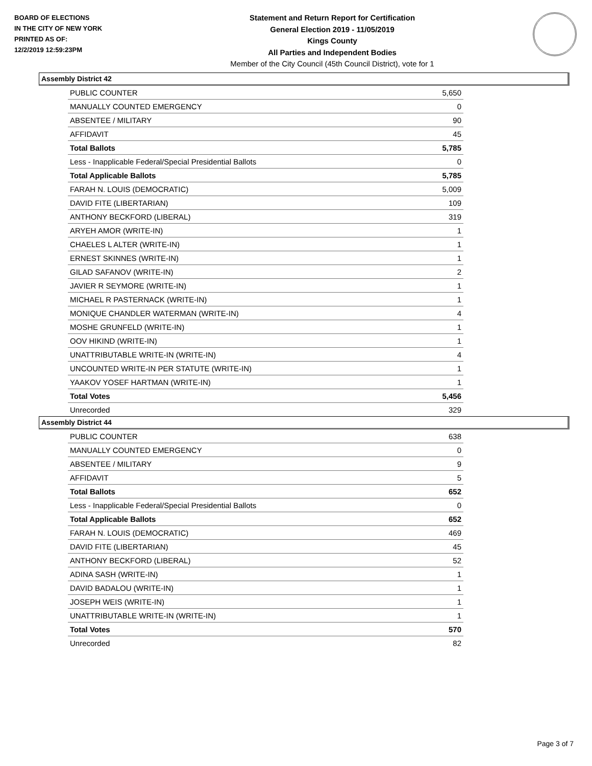BOARD OF ELECTIONS
IN THE CITY OF NEW YORK
PRINTED AS OF:
12/2/2019 12:59:23PM
Statement and Return Report for Certification
General Election 2019 - 11/05/2019
Kings County
All Parties and Independent Bodies
Member of the City Council (45th Council District), vote for 1
Assembly District 42
| PUBLIC COUNTER | 5,650 |
| MANUALLY COUNTED EMERGENCY | 0 |
| ABSENTEE / MILITARY | 90 |
| AFFIDAVIT | 45 |
| Total Ballots | 5,785 |
| Less - Inapplicable Federal/Special Presidential Ballots | 0 |
| Total Applicable Ballots | 5,785 |
| FARAH N. LOUIS (DEMOCRATIC) | 5,009 |
| DAVID FITE (LIBERTARIAN) | 109 |
| ANTHONY BECKFORD (LIBERAL) | 319 |
| ARYEH AMOR (WRITE-IN) | 1 |
| CHAELES L ALTER (WRITE-IN) | 1 |
| ERNEST SKINNES (WRITE-IN) | 1 |
| GILAD SAFANOV (WRITE-IN) | 2 |
| JAVIER R SEYMORE (WRITE-IN) | 1 |
| MICHAEL R PASTERNACK (WRITE-IN) | 1 |
| MONIQUE CHANDLER WATERMAN (WRITE-IN) | 4 |
| MOSHE GRUNFELD (WRITE-IN) | 1 |
| OOV HIKIND (WRITE-IN) | 1 |
| UNATTRIBUTABLE WRITE-IN (WRITE-IN) | 4 |
| UNCOUNTED WRITE-IN PER STATUTE (WRITE-IN) | 1 |
| YAAKOV YOSEF HARTMAN (WRITE-IN) | 1 |
| Total Votes | 5,456 |
| Unrecorded | 329 |
Assembly District 44
| PUBLIC COUNTER | 638 |
| MANUALLY COUNTED EMERGENCY | 0 |
| ABSENTEE / MILITARY | 9 |
| AFFIDAVIT | 5 |
| Total Ballots | 652 |
| Less - Inapplicable Federal/Special Presidential Ballots | 0 |
| Total Applicable Ballots | 652 |
| FARAH N. LOUIS (DEMOCRATIC) | 469 |
| DAVID FITE (LIBERTARIAN) | 45 |
| ANTHONY BECKFORD (LIBERAL) | 52 |
| ADINA SASH (WRITE-IN) | 1 |
| DAVID BADALOU (WRITE-IN) | 1 |
| JOSEPH WEIS (WRITE-IN) | 1 |
| UNATTRIBUTABLE WRITE-IN (WRITE-IN) | 1 |
| Total Votes | 570 |
| Unrecorded | 82 |
Page 3 of 7